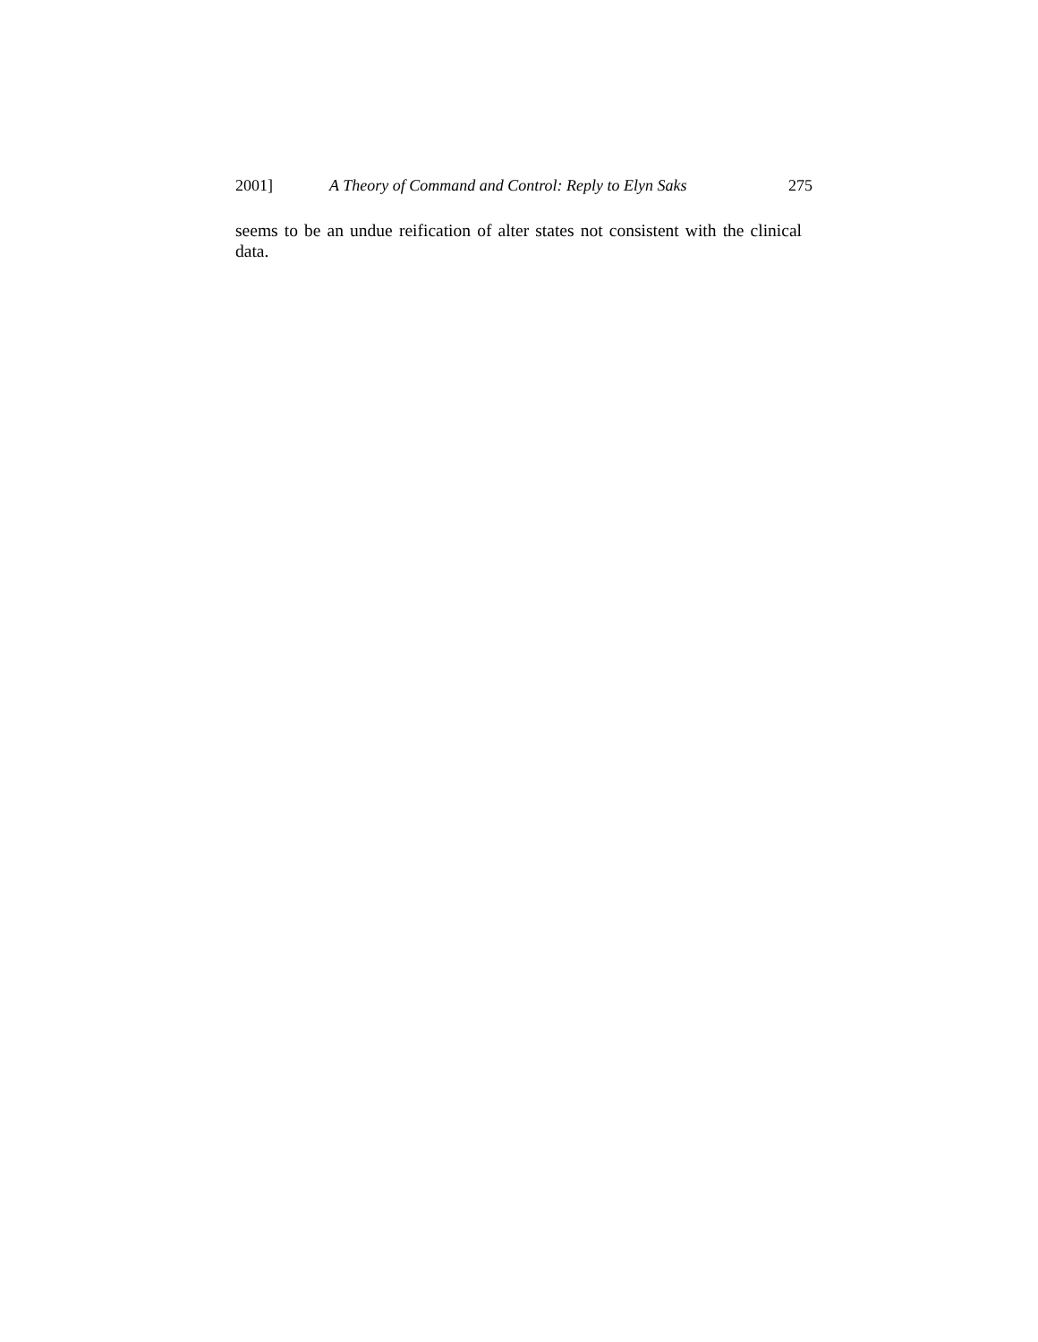2001] A Theory of Command and Control: Reply to Elyn Saks 275
seems to be an undue reification of alter states not consistent with the clinical data.